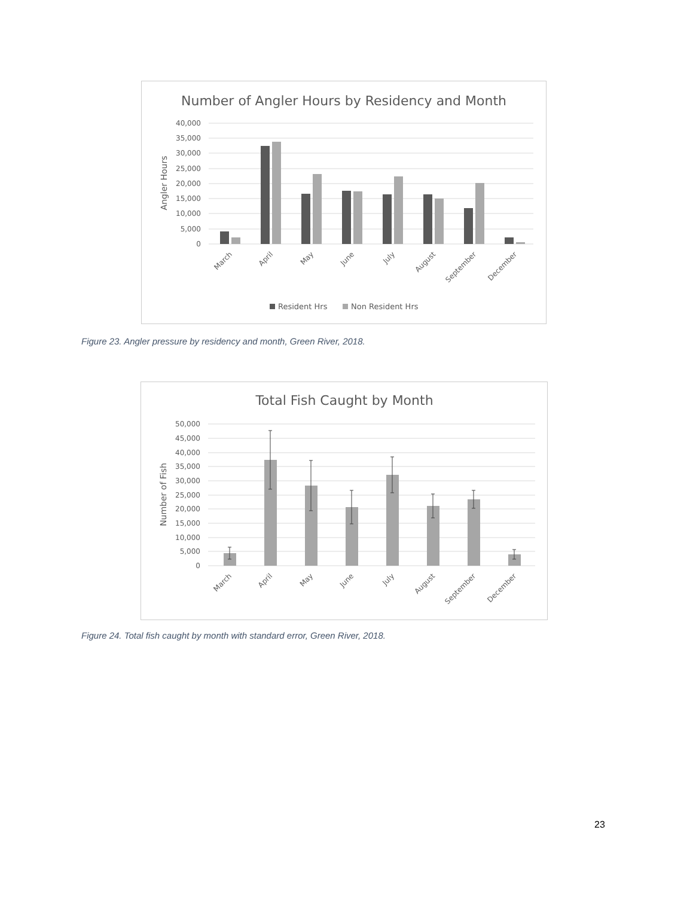Number of Angler Hours by Residency and Month
40,000
35,000
30,000
25,000
20,000
15,000
10,000
5,000
0
Angler Hours
March
April
May
June
July
August
September
December
Resident Hrs
Non Resident Hrs
Figure 23. Angler pressure by residency and month, Green River, 2018.
Total Fish Caught by Month
50,000
45,000
40,000
35,000
30,000
25,000
20,000
15,000
10,000
5,000
0
Number of Fish
March
April
May
June
July
August
September
December
Figure 24. Total fish caught by month with standard error, Green River, 2018.
23